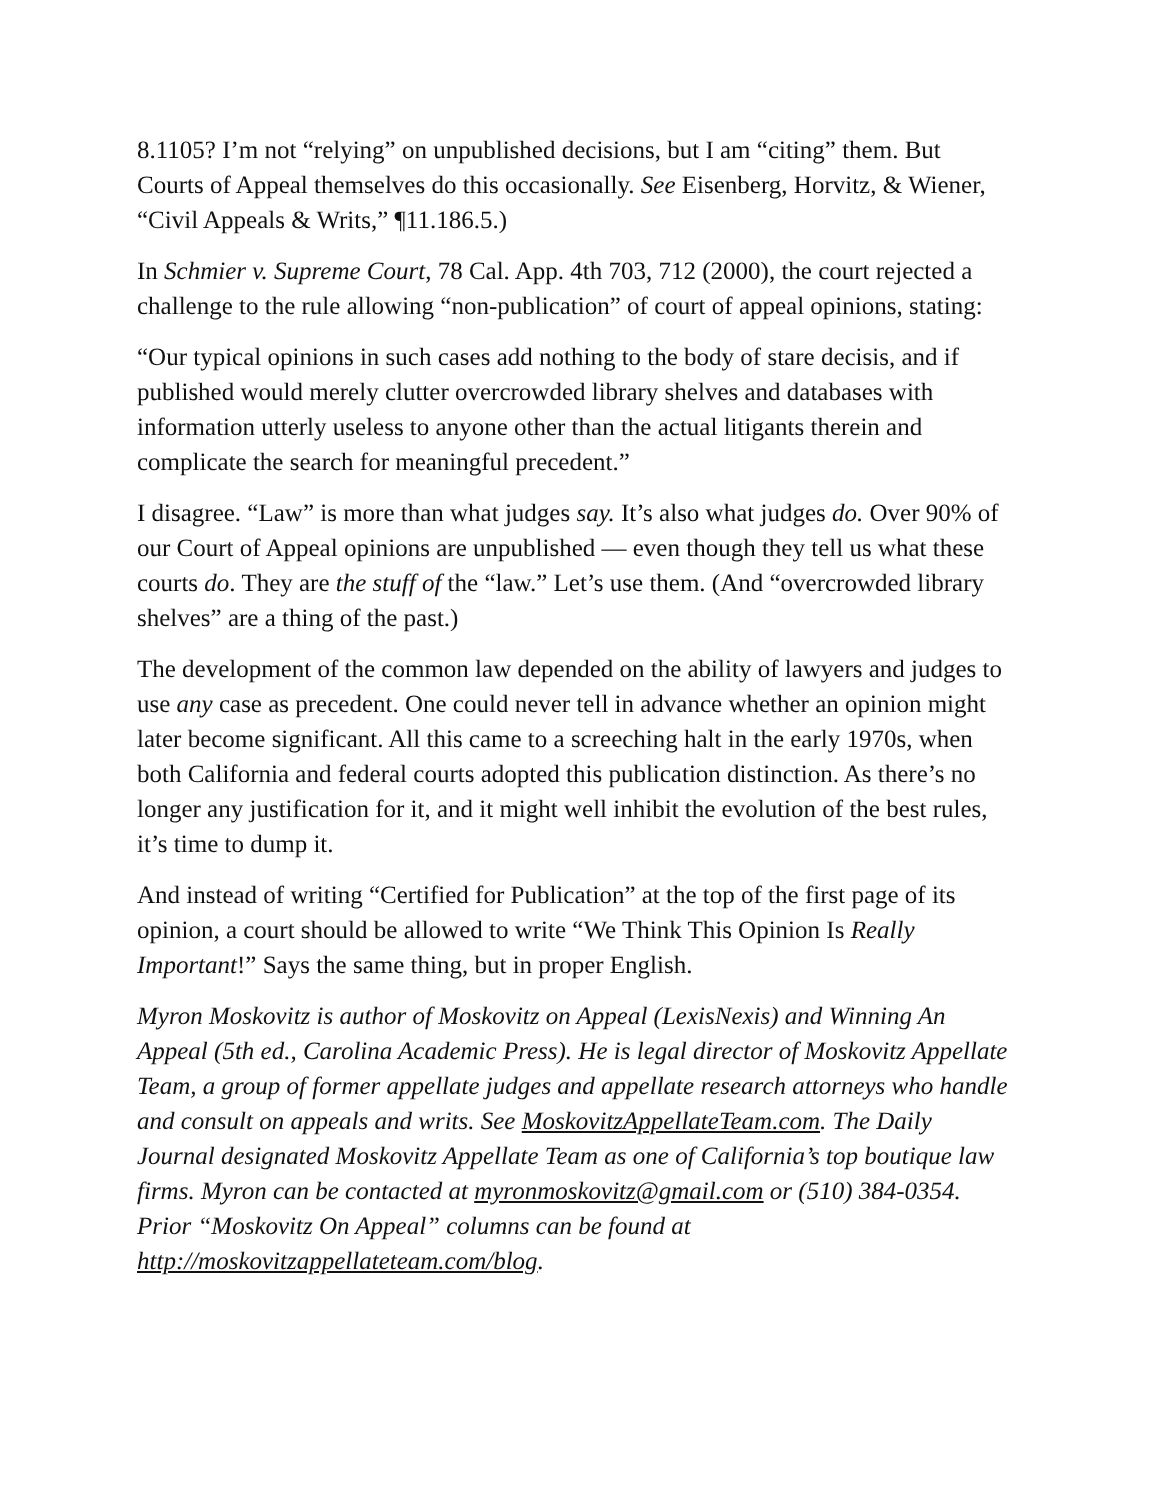8.1105? I’m not “relying” on unpublished decisions, but I am “citing” them. But Courts of Appeal themselves do this occasionally. See Eisenberg, Horvitz, & Wiener, “Civil Appeals & Writs,” ¶11.186.5.)
In Schmier v. Supreme Court, 78 Cal. App. 4th 703, 712 (2000), the court rejected a challenge to the rule allowing “non-publication” of court of appeal opinions, stating:
“Our typical opinions in such cases add nothing to the body of stare decisis, and if published would merely clutter overcrowded library shelves and databases with information utterly useless to anyone other than the actual litigants therein and complicate the search for meaningful precedent.”
I disagree. “Law” is more than what judges say. It’s also what judges do. Over 90% of our Court of Appeal opinions are unpublished — even though they tell us what these courts do. They are the stuff of the “law.” Let’s use them. (And “overcrowded library shelves” are a thing of the past.)
The development of the common law depended on the ability of lawyers and judges to use any case as precedent. One could never tell in advance whether an opinion might later become significant. All this came to a screeching halt in the early 1970s, when both California and federal courts adopted this publication distinction. As there’s no longer any justification for it, and it might well inhibit the evolution of the best rules, it’s time to dump it.
And instead of writing “Certified for Publication” at the top of the first page of its opinion, a court should be allowed to write “We Think This Opinion Is Really Important!” Says the same thing, but in proper English.
Myron Moskovitz is author of Moskovitz on Appeal (LexisNexis) and Winning An Appeal (5th ed., Carolina Academic Press). He is legal director of Moskovitz Appellate Team, a group of former appellate judges and appellate research attorneys who handle and consult on appeals and writs. See MoskovitzAppellateTeam.com. The Daily Journal designated Moskovitz Appellate Team as one of California’s top boutique law firms. Myron can be contacted at myronmoskovitz@gmail.com or (510) 384-0354. Prior “Moskovitz On Appeal” columns can be found at http://moskovitzappellateteam.com/blog.